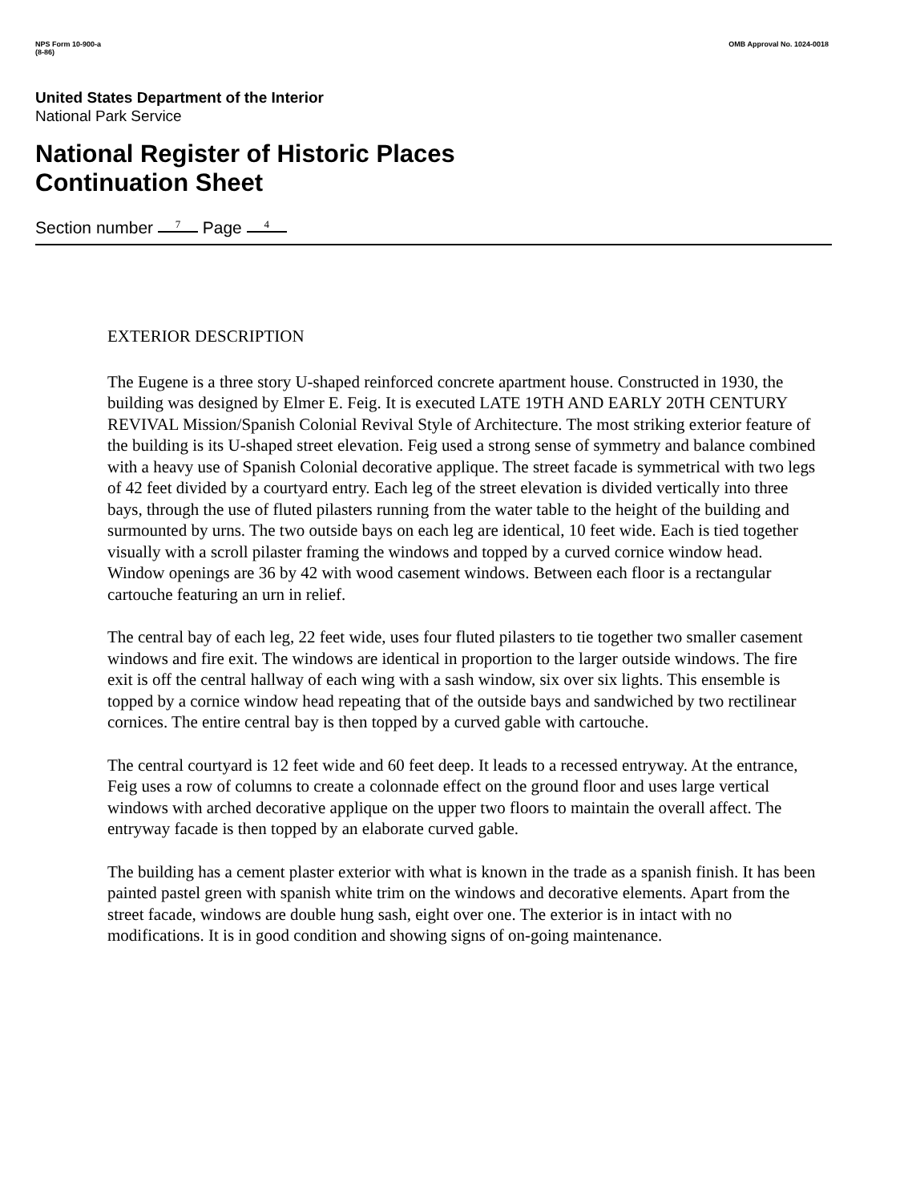NPS Form 10-900-a
(8-86)
OMB Approval No. 1024-0018
United States Department of the Interior
National Park Service
National Register of Historic Places
Continuation Sheet
Section number 7 Page 4
EXTERIOR DESCRIPTION
The Eugene is a three story U-shaped reinforced concrete apartment house. Constructed in 1930, the building was designed by Elmer E. Feig. It is executed LATE 19TH AND EARLY 20TH CENTURY REVIVAL Mission/Spanish Colonial Revival Style of Architecture. The most striking exterior feature of the building is its U-shaped street elevation. Feig used a strong sense of symmetry and balance combined with a heavy use of Spanish Colonial decorative applique. The street facade is symmetrical with two legs of 42 feet divided by a courtyard entry. Each leg of the street elevation is divided vertically into three bays, through the use of fluted pilasters running from the water table to the height of the building and surmounted by urns. The two outside bays on each leg are identical, 10 feet wide. Each is tied together visually with a scroll pilaster framing the windows and topped by a curved cornice window head. Window openings are 36 by 42 with wood casement windows. Between each floor is a rectangular cartouche featuring an urn in relief.
The central bay of each leg, 22 feet wide, uses four fluted pilasters to tie together two smaller casement windows and fire exit. The windows are identical in proportion to the larger outside windows. The fire exit is off the central hallway of each wing with a sash window, six over six lights. This ensemble is topped by a cornice window head repeating that of the outside bays and sandwiched by two rectilinear cornices. The entire central bay is then topped by a curved gable with cartouche.
The central courtyard is 12 feet wide and 60 feet deep. It leads to a recessed entryway. At the entrance, Feig uses a row of columns to create a colonnade effect on the ground floor and uses large vertical windows with arched decorative applique on the upper two floors to maintain the overall affect. The entryway facade is then topped by an elaborate curved gable.
The building has a cement plaster exterior with what is known in the trade as a spanish finish. It has been painted pastel green with spanish white trim on the windows and decorative elements. Apart from the street facade, windows are double hung sash, eight over one. The exterior is in intact with no modifications. It is in good condition and showing signs of on-going maintenance.